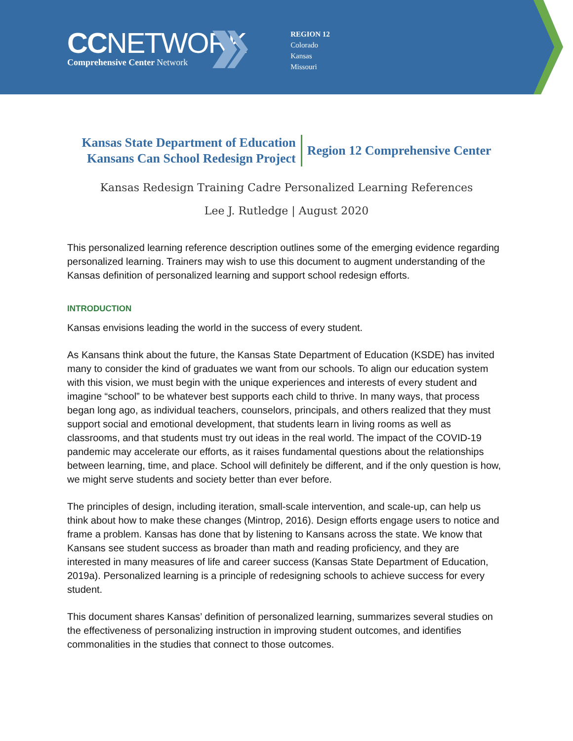CCNETWORK
Comprehensive Center Network
REGION 12
Colorado
Kansas
Missouri
Kansas State Department of Education
Kansans Can School Redesign Project
Region 12 Comprehensive Center
Kansas Redesign Training Cadre Personalized Learning References
Lee J. Rutledge | August 2020
This personalized learning reference description outlines some of the emerging evidence regarding personalized learning. Trainers may wish to use this document to augment understanding of the Kansas definition of personalized learning and support school redesign efforts.
INTRODUCTION
Kansas envisions leading the world in the success of every student.
As Kansans think about the future, the Kansas State Department of Education (KSDE) has invited many to consider the kind of graduates we want from our schools. To align our education system with this vision, we must begin with the unique experiences and interests of every student and imagine “school” to be whatever best supports each child to thrive. In many ways, that process began long ago, as individual teachers, counselors, principals, and others realized that they must support social and emotional development, that students learn in living rooms as well as classrooms, and that students must try out ideas in the real world. The impact of the COVID-19 pandemic may accelerate our efforts, as it raises fundamental questions about the relationships between learning, time, and place. School will definitely be different, and if the only question is how, we might serve students and society better than ever before.
The principles of design, including iteration, small-scale intervention, and scale-up, can help us think about how to make these changes (Mintrop, 2016). Design efforts engage users to notice and frame a problem. Kansas has done that by listening to Kansans across the state. We know that Kansans see student success as broader than math and reading proficiency, and they are interested in many measures of life and career success (Kansas State Department of Education, 2019a). Personalized learning is a principle of redesigning schools to achieve success for every student.
This document shares Kansas’ definition of personalized learning, summarizes several studies on the effectiveness of personalizing instruction in improving student outcomes, and identifies commonalities in the studies that connect to those outcomes.